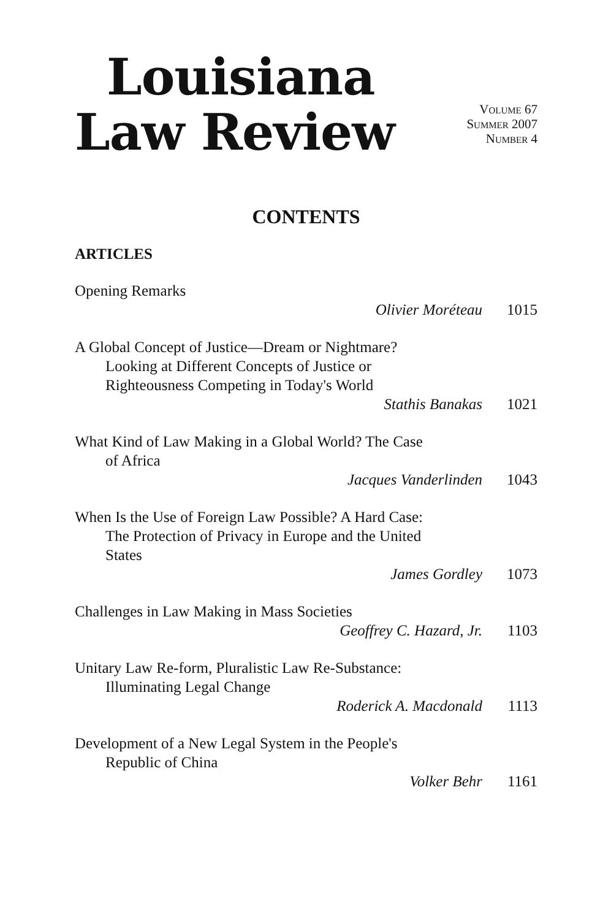Louisiana
Law Review
Volume 67
Summer 2007
Number 4
CONTENTS
ARTICLES
Opening Remarks
Olivier Moréteau 1015
A Global Concept of Justice—Dream or Nightmare?
Looking at Different Concepts of Justice or
Righteousness Competing in Today's World
Stathis Banakas 1021
What Kind of Law Making in a Global World? The Case
of Africa
Jacques Vanderlinden 1043
When Is the Use of Foreign Law Possible? A Hard Case:
The Protection of Privacy in Europe and the United
States
James Gordley 1073
Challenges in Law Making in Mass Societies
Geoffrey C. Hazard, Jr. 1103
Unitary Law Re-form, Pluralistic Law Re-Substance:
Illuminating Legal Change
Roderick A. Macdonald 1113
Development of a New Legal System in the People's
Republic of China
Volker Behr 1161